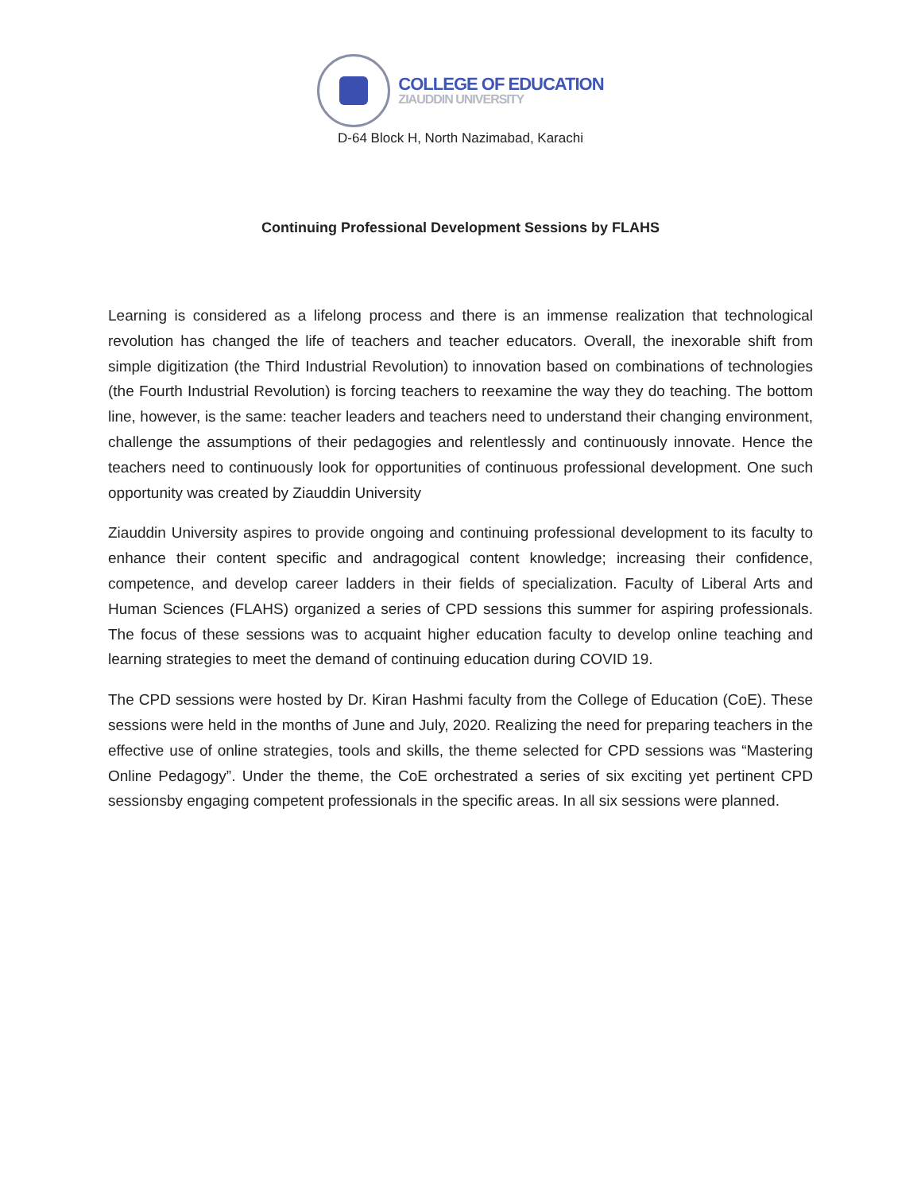COLLEGE OF EDUCATION
ZIAUDDIN UNIVERSITY
D-64 Block H, North Nazimabad, Karachi
Continuing Professional Development Sessions by FLAHS
Learning is considered as a lifelong process and there is an immense realization that technological revolution has changed the life of teachers and teacher educators. Overall, the inexorable shift from simple digitization (the Third Industrial Revolution) to innovation based on combinations of technologies (the Fourth Industrial Revolution) is forcing teachers to reexamine the way they do teaching. The bottom line, however, is the same: teacher leaders and teachers need to understand their changing environment, challenge the assumptions of their pedagogies and relentlessly and continuously innovate. Hence the teachers need to continuously look for opportunities of continuous professional development. One such opportunity was created by Ziauddin University
Ziauddin University aspires to provide ongoing and continuing professional development to its faculty to enhance their content specific and andragogical content knowledge; increasing their confidence, competence, and develop career ladders in their fields of specialization. Faculty of Liberal Arts and Human Sciences (FLAHS) organized a series of CPD sessions this summer for aspiring professionals. The focus of these sessions was to acquaint higher education faculty to develop online teaching and learning strategies to meet the demand of continuing education during COVID 19.
The CPD sessions were hosted by Dr. Kiran Hashmi faculty from the College of Education (CoE). These sessions were held in the months of June and July, 2020. Realizing the need for preparing teachers in the effective use of online strategies, tools and skills, the theme selected for CPD sessions was “Mastering Online Pedagogy”. Under the theme, the CoE orchestrated a series of six exciting yet pertinent CPD sessionsby engaging competent professionals in the specific areas. In all six sessions were planned.